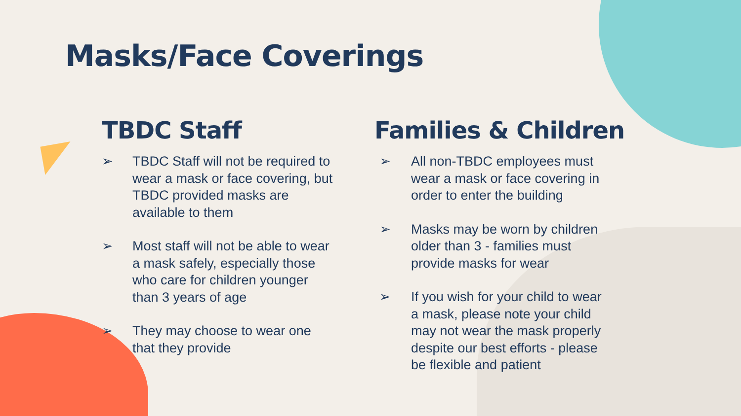Masks/Face Coverings
TBDC Staff
➢ TBDC Staff will not be required to wear a mask or face covering, but TBDC provided masks are available to them
➢ Most staff will not be able to wear a mask safely, especially those who care for children younger than 3 years of age
➢ They may choose to wear one that they provide
Families & Children
➢ All non-TBDC employees must wear a mask or face covering in order to enter the building
➢ Masks may be worn by children older than 3 - families must provide masks for wear
➢ If you wish for your child to wear a mask, please note your child may not wear the mask properly despite our best efforts - please be flexible and patient